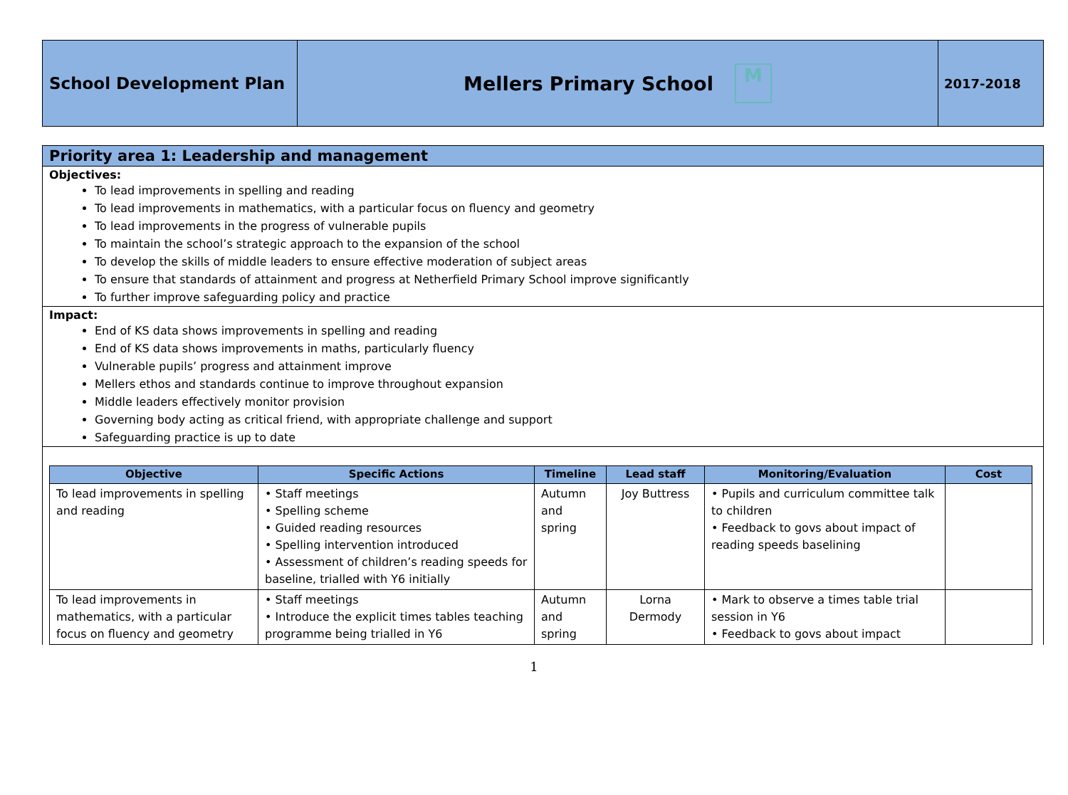School Development Plan
Mellers Primary School M
2017-2018
Priority area 1: Leadership and management
Objectives:
To lead improvements in spelling and reading
To lead improvements in mathematics, with a particular focus on fluency and geometry
To lead improvements in the progress of vulnerable pupils
To maintain the school’s strategic approach to the expansion of the school
To develop the skills of middle leaders to ensure effective moderation of subject areas
To ensure that standards of attainment and progress at Netherfield Primary School improve significantly
To further improve safeguarding policy and practice
Impact:
End of KS data shows improvements in spelling and reading
End of KS data shows improvements in maths, particularly fluency
Vulnerable pupils’ progress and attainment improve
Mellers ethos and standards continue to improve throughout expansion
Middle leaders effectively monitor provision
Governing body acting as critical friend, with appropriate challenge and support
Safeguarding practice is up to date
| Objective | Specific Actions | Timeline | Lead staff | Monitoring/Evaluation | Cost |
| --- | --- | --- | --- | --- | --- |
| To lead improvements in spelling and reading | • Staff meetings • Spelling scheme • Guided reading resources • Spelling intervention introduced • Assessment of children’s reading speeds for baseline, trialled with Y6 initially | Autumn and spring | Joy Buttress | • Pupils and curriculum committee talk to children • Feedback to govs about impact of reading speeds baselining | |
| To lead improvements in mathematics, with a particular focus on fluency and geometry | • Staff meetings • Introduce the explicit times tables teaching programme being trialled in Y6 | Autumn and spring | Lorna Dermody | • Mark to observe a times table trial session in Y6 • Feedback to govs about impact | |
1